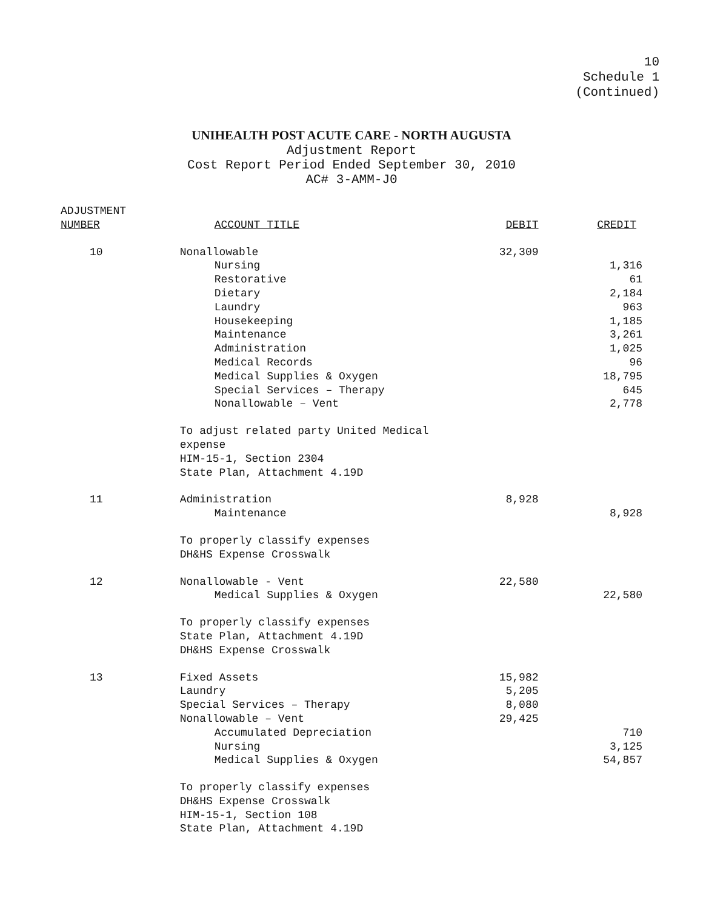10
Schedule 1
(Continued)
UNIHEALTH POST ACUTE CARE - NORTH AUGUSTA
Adjustment Report
Cost Report Period Ended September 30, 2010
AC# 3-AMM-J0
| ADJUSTMENT | | | |
| --- | --- | --- | --- |
| NUMBER | ACCOUNT TITLE | DEBIT | CREDIT |
| 10 | Nonallowable | 32,309 | |
| | Nursing | | 1,316 |
| | Restorative | | 61 |
| | Dietary | | 2,184 |
| | Laundry | | 963 |
| | Housekeeping | | 1,185 |
| | Maintenance | | 3,261 |
| | Administration | | 1,025 |
| | Medical Records | | 96 |
| | Medical Supplies & Oxygen | | 18,795 |
| | Special Services – Therapy | | 645 |
| | Nonallowable – Vent | | 2,778 |
| | To adjust related party United Medical expense HIM-15-1, Section 2304 State Plan, Attachment 4.19D | | |
| 11 | Administration | 8,928 | |
| | Maintenance | | 8,928 |
| | To properly classify expenses DH&HS Expense Crosswalk | | |
| 12 | Nonallowable - Vent | 22,580 | |
| | Medical Supplies & Oxygen | | 22,580 |
| | To properly classify expenses State Plan, Attachment 4.19D DH&HS Expense Crosswalk | | |
| 13 | Fixed Assets | 15,982 | |
| | Laundry | 5,205 | |
| | Special Services – Therapy | 8,080 | |
| | Nonallowable – Vent | 29,425 | |
| | Accumulated Depreciation | | 710 |
| | Nursing | | 3,125 |
| | Medical Supplies & Oxygen | | 54,857 |
| | To properly classify expenses DH&HS Expense Crosswalk HIM-15-1, Section 108 State Plan, Attachment 4.19D | | |